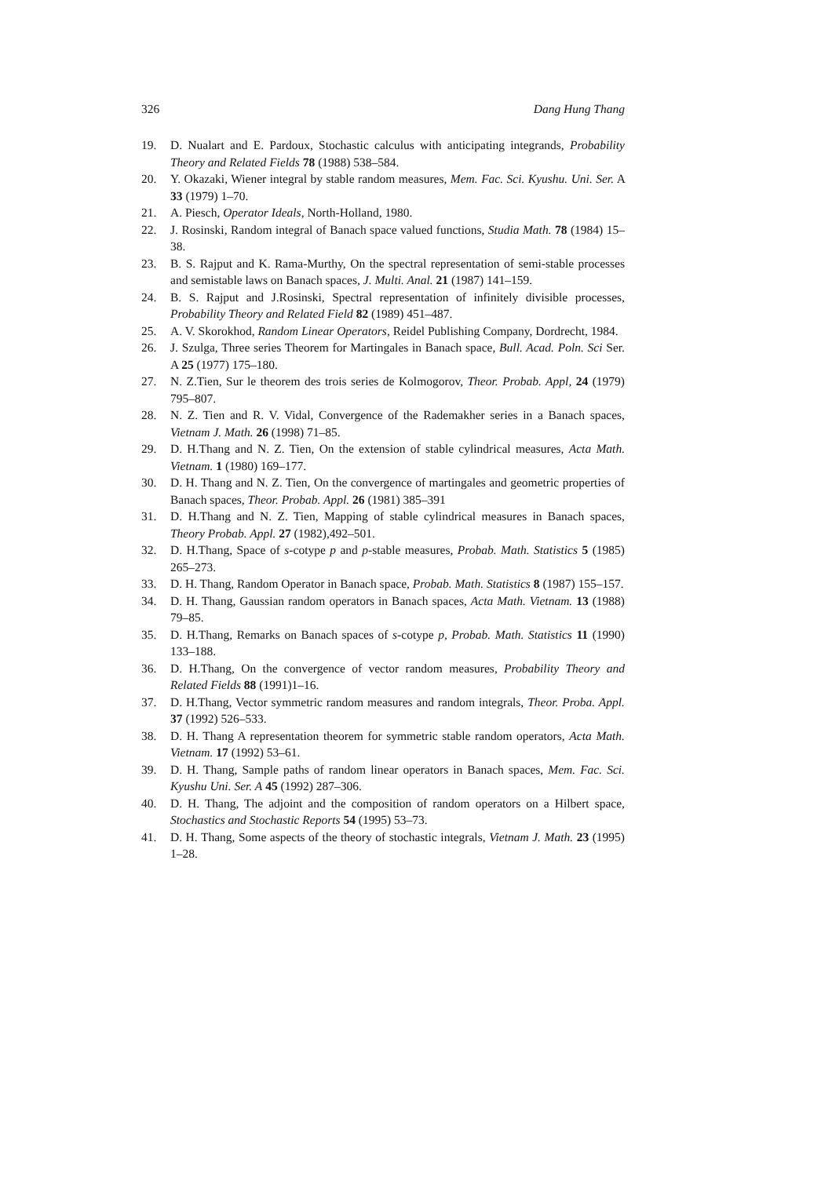326 Dang Hung Thang
19. D. Nualart and E. Pardoux, Stochastic calculus with anticipating integrands, Probability Theory and Related Fields 78 (1988) 538–584.
20. Y. Okazaki, Wiener integral by stable random measures, Mem. Fac. Sci. Kyushu. Uni. Ser. A 33 (1979) 1–70.
21. A. Piesch, Operator Ideals, North-Holland, 1980.
22. J. Rosinski, Random integral of Banach space valued functions, Studia Math. 78 (1984) 15–38.
23. B. S. Rajput and K. Rama-Murthy, On the spectral representation of semi-stable processes and semistable laws on Banach spaces, J. Multi. Anal. 21 (1987) 141–159.
24. B. S. Rajput and J.Rosinski, Spectral representation of infinitely divisible processes, Probability Theory and Related Field 82 (1989) 451–487.
25. A. V. Skorokhod, Random Linear Operators, Reidel Publishing Company, Dordrecht, 1984.
26. J. Szulga, Three series Theorem for Martingales in Banach space, Bull. Acad. Poln. Sci Ser. A 25 (1977) 175–180.
27. N. Z.Tien, Sur le theorem des trois series de Kolmogorov, Theor. Probab. Appl, 24 (1979) 795–807.
28. N. Z. Tien and R. V. Vidal, Convergence of the Rademakher series in a Banach spaces, Vietnam J. Math. 26 (1998) 71–85.
29. D. H.Thang and N. Z. Tien, On the extension of stable cylindrical measures, Acta Math. Vietnam. 1 (1980) 169–177.
30. D. H. Thang and N. Z. Tien, On the convergence of martingales and geometric properties of Banach spaces, Theor. Probab. Appl. 26 (1981) 385–391
31. D. H.Thang and N. Z. Tien, Mapping of stable cylindrical measures in Banach spaces, Theory Probab. Appl. 27 (1982),492–501.
32. D. H.Thang, Space of s-cotype p and p-stable measures, Probab. Math. Statistics 5 (1985) 265–273.
33. D. H. Thang, Random Operator in Banach space, Probab. Math. Statistics 8 (1987) 155–157.
34. D. H. Thang, Gaussian random operators in Banach spaces, Acta Math. Vietnam. 13 (1988) 79–85.
35. D. H.Thang, Remarks on Banach spaces of s-cotype p, Probab. Math. Statistics 11 (1990) 133–188.
36. D. H.Thang, On the convergence of vector random measures, Probability Theory and Related Fields 88 (1991)1–16.
37. D. H.Thang, Vector symmetric random measures and random integrals, Theor. Proba. Appl. 37 (1992) 526–533.
38. D. H. Thang A representation theorem for symmetric stable random operators, Acta Math. Vietnam. 17 (1992) 53–61.
39. D. H. Thang, Sample paths of random linear operators in Banach spaces, Mem. Fac. Sci. Kyushu Uni. Ser. A 45 (1992) 287–306.
40. D. H. Thang, The adjoint and the composition of random operators on a Hilbert space, Stochastics and Stochastic Reports 54 (1995) 53–73.
41. D. H. Thang, Some aspects of the theory of stochastic integrals, Vietnam J. Math. 23 (1995) 1–28.